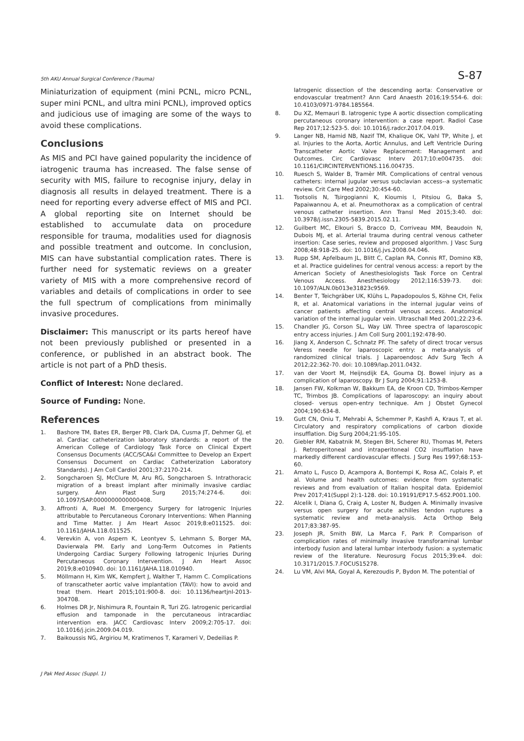5th AKU Annual Surgical Conference (Trauma) S-87
Miniaturization of equipment (mini PCNL, micro PCNL, super mini PCNL, and ultra mini PCNL), improved optics and judicious use of imaging are some of the ways to avoid these complications.
Conclusions
As MIS and PCI have gained popularity the incidence of iatrogenic trauma has increased. The false sense of security with MIS, failure to recognise injury, delay in diagnosis all results in delayed treatment. There is a need for reporting every adverse effect of MIS and PCI. A global reporting site on Internet should be established to accumulate data on procedure responsible for trauma, modalities used for diagnosis and possible treatment and outcome. In conclusion, MIS can have substantial complication rates. There is further need for systematic reviews on a greater variety of MIS with a more comprehensive record of variables and details of complications in order to see the full spectrum of complications from minimally invasive procedures.
Disclaimer: This manuscript or its parts hereof have not been previously published or presented in a conference, or published in an abstract book. The article is not part of a PhD thesis.
Conflict of Interest: None declared.
Source of Funding: None.
References
1. Bashore TM, Bates ER, Berger PB, Clark DA, Cusma JT, Dehmer GJ, et al. Cardiac catheterization laboratory standards: a report of the American College of Cardiology Task Force on Clinical Expert Consensus Documents (ACC/SCA&I Committee to Develop an Expert Consensus Document on Cardiac Catheterization Laboratory Standards). J Am Coll Cardiol 2001;37:2170-214.
2. Songcharoen SJ, McClure M, Aru RG, Songcharoen S. Intrathoracic migration of a breast implant after minimally invasive cardiac surgery. Ann Plast Surg 2015;74:274-6. doi: 10.1097/SAP.0000000000000408.
3. Affronti A, Ruel M. Emergency Surgery for Iatrogenic Injuries attributable to Percutaneous Coronary Interventions: When Planning and Time Matter. J Am Heart Assoc 2019;8:e011525. doi: 10.1161/JAHA.118.011525.
4. Verevkin A, von Aspern K, Leontyev S, Lehmann S, Borger MA, Davierwala PM. Early and Long-Term Outcomes in Patients Undergoing Cardiac Surgery Following Iatrogenic Injuries During Percutaneous Coronary Intervention. J Am Heart Assoc 2019;8:e010940. doi: 10.1161/JAHA.118.010940.
5. Möllmann H, Kim WK, Kempfert J, Walther T, Hamm C. Complications of transcatheter aortic valve implantation (TAVI): how to avoid and treat them. Heart 2015;101:900-8. doi: 10.1136/heartjnl-2013-304708.
6. Holmes DR Jr, Nishimura R, Fountain R, Turi ZG. Iatrogenic pericardial effusion and tamponade in the percutaneous intracardiac intervention era. JACC Cardiovasc Interv 2009;2:705-17. doi: 10.1016/j.jcin.2009.04.019.
7. Baikoussis NG, Argiriou M, Kratimenos T, Karameri V, Dedeilias P.
Iatrogenic dissection of the descending aorta: Conservative or endovascular treatment? Ann Card Anaesth 2016;19:554-6. doi: 10.4103/0971-9784.185564.
8. Du XZ, Memauri B. Iatrogenic type A aortic dissection complicating percutaneous coronary intervention: a case report. Radiol Case Rep 2017;12:523-5. doi: 10.1016/j.radcr.2017.04.019.
9. Langer NB, Hamid NB, Nazif TM, Khalique OK, Vahl TP, White J, et al. Injuries to the Aorta, Aortic Annulus, and Left Ventricle During Transcatheter Aortic Valve Replacement: Management and Outcomes. Circ Cardiovasc Interv 2017;10:e004735. doi: 10.1161/CIRCINTERVENTIONS.116.004735.
10. Ruesch S, Walder B, Tramèr MR. Complications of central venous catheters: internal jugular versus subclavian access--a systematic review. Crit Care Med 2002;30:454-60.
11. Tsotsolis N, Tsirgogianni K, Kioumis I, Pitsiou G, Baka S, Papaiwannou A, et al. Pneumothorax as a complication of central venous catheter insertion. Ann Transl Med 2015;3:40. doi: 10.3978/j.issn.2305-5839.2015.02.11.
12. Guilbert MC, Elkouri S, Bracco D, Corriveau MM, Beaudoin N, Dubois MJ, et al. Arterial trauma during central venous catheter insertion: Case series, review and proposed algorithm. J Vasc Surg 2008;48:918-25. doi: 10.1016/j.jvs.2008.04.046.
13. Rupp SM, Apfelbaum JL, Blitt C, Caplan RA, Connis RT, Domino KB, et al. Practice guidelines for central venous access: a report by the American Society of Anesthesiologists Task Force on Central Venous Access. Anesthesiology 2012;116:539-73. doi: 10.1097/ALN.0b013e31823c9569.
14. Benter T, Teichgräber UK, Klühs L, Papadopoulos S, Köhne CH, Felix R, et al. Anatomical variations in the internal jugular veins of cancer patients affecting central venous access. Anatomical variation of the internal jugular vein. Ultraschall Med 2001;22:23-6.
15. Chandler JG, Corson SL, Way LW. Three spectra of laparoscopic entry access injuries. J Am Coll Surg 2001;192:478-90.
16. Jiang X, Anderson C, Schnatz PF. The safety of direct trocar versus Veress needle for laparoscopic entry: a meta-analysis of randomized clinical trials. J Laparoendosc Adv Surg Tech A 2012;22:362-70. doi: 10.1089/lap.2011.0432.
17. van der Voort M, Heijnsdijk EA, Gouma DJ. Bowel injury as a complication of laparoscopy. Br J Surg 2004;91:1253-8.
18. Jansen FW, Kolkman W, Bakkum EA, de Kroon CD, Trimbos-Kemper TC, Trimbos JB. Complications of laparoscopy: an inquiry about closed- versus open-entry technique. Am J Obstet Gynecol 2004;190:634-8.
19. Gutt CN, Oniu T, Mehrabi A, Schemmer P, Kashfi A, Kraus T, et al. Circulatory and respiratory complications of carbon dioxide insufflation. Dig Surg 2004;21:95-105.
20. Giebler RM, Kabatnik M, Stegen BH, Scherer RU, Thomas M, Peters J. Retroperitoneal and intraperitoneal CO2 insufflation have markedly different cardiovascular effects. J Surg Res 1997;68:153-60.
21. Amato L, Fusco D, Acampora A, Bontempi K, Rosa AC, Colais P, et al. Volume and health outcomes: evidence from systematic reviews and from evaluation of Italian hospital data. Epidemiol Prev 2017;41(Suppl 2):1-128. doi: 10.19191/EP17.5-6S2.P001.100.
22. Alcelik I, Diana G, Craig A, Loster N, Budgen A. Minimally invasive versus open surgery for acute achilles tendon ruptures a systematic review and meta-analysis. Acta Orthop Belg 2017;83:387-95.
23. Joseph JR, Smith BW, La Marca F, Park P. Comparison of complication rates of minimally invasive transforaminal lumbar interbody fusion and lateral lumbar interbody fusion: a systematic review of the literature. Neurosurg Focus 2015;39:e4. doi: 10.3171/2015.7.FOCUS15278.
24. Lu VM, Alvi MA, Goyal A, Kerezoudis P, Bydon M. The potential of
J Pak Med Assoc (Suppl. 1)